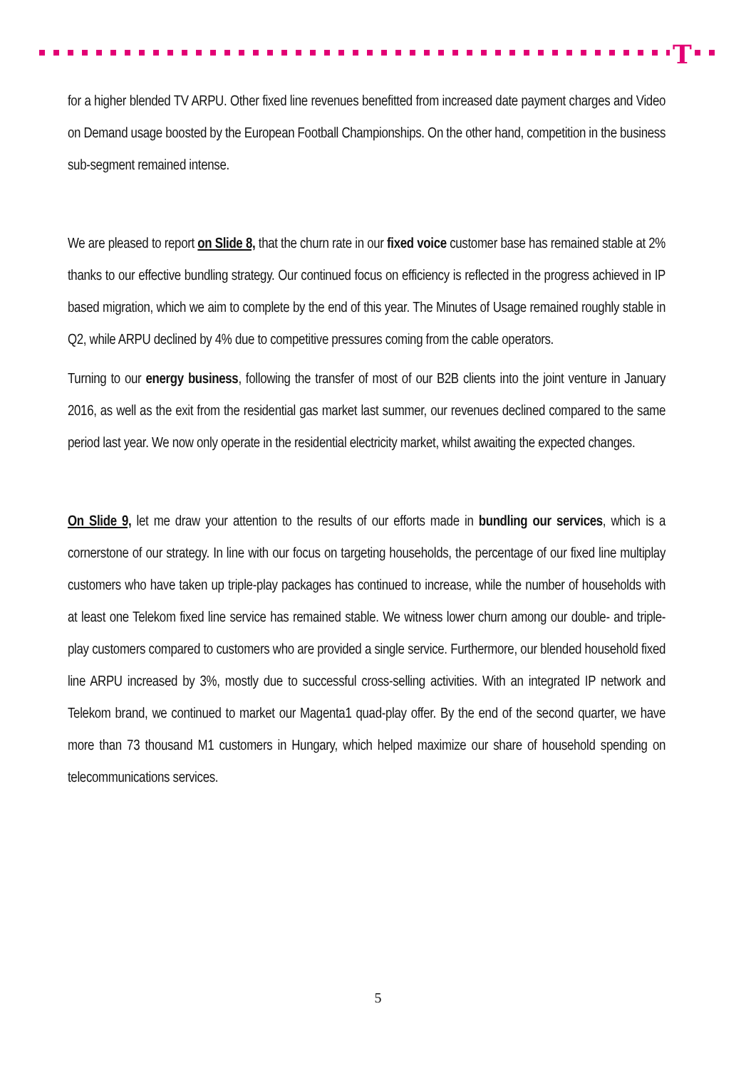T
for a higher blended TV ARPU. Other fixed line revenues benefitted from increased date payment charges and Video on Demand usage boosted by the European Football Championships. On the other hand, competition in the business sub-segment remained intense.
We are pleased to report on Slide 8, that the churn rate in our fixed voice customer base has remained stable at 2% thanks to our effective bundling strategy. Our continued focus on efficiency is reflected in the progress achieved in IP based migration, which we aim to complete by the end of this year. The Minutes of Usage remained roughly stable in Q2, while ARPU declined by 4% due to competitive pressures coming from the cable operators.
Turning to our energy business, following the transfer of most of our B2B clients into the joint venture in January 2016, as well as the exit from the residential gas market last summer, our revenues declined compared to the same period last year. We now only operate in the residential electricity market, whilst awaiting the expected changes.
On Slide 9, let me draw your attention to the results of our efforts made in bundling our services, which is a cornerstone of our strategy. In line with our focus on targeting households, the percentage of our fixed line multiplay customers who have taken up triple-play packages has continued to increase, while the number of households with at least one Telekom fixed line service has remained stable. We witness lower churn among our double- and triple-play customers compared to customers who are provided a single service. Furthermore, our blended household fixed line ARPU increased by 3%, mostly due to successful cross-selling activities. With an integrated IP network and Telekom brand, we continued to market our Magenta1 quad-play offer. By the end of the second quarter, we have more than 73 thousand M1 customers in Hungary, which helped maximize our share of household spending on telecommunications services.
5